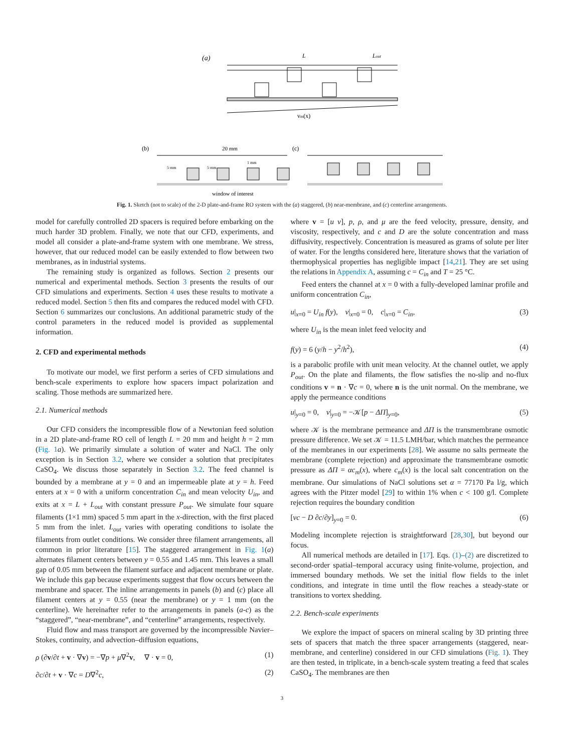(a)
vm(x)
L
Lout
(b)
20 mm
(c)
5 mm
5 mm
1 mm
window of interest
Fig. 1. Sketch (not to scale) of the 2-D plate-and-frame RO system with the (a) staggered, (b) near-membrane, and (c) centerline arrangements.
model for carefully controlled 2D spacers is required before embarking on the much harder 3D problem. Finally, we note that our CFD, experiments, and model all consider a plate-and-frame system with one membrane. We stress, however, that our reduced model can be easily extended to flow between two membranes, as in industrial systems.
The remaining study is organized as follows. Section 2 presents our numerical and experimental methods. Section 3 presents the results of our CFD simulations and experiments. Section 4 uses these results to motivate a reduced model. Section 5 then fits and compares the reduced model with CFD. Section 6 summarizes our conclusions. An additional parametric study of the control parameters in the reduced model is provided as supplemental information.
2. CFD and experimental methods
To motivate our model, we first perform a series of CFD simulations and bench-scale experiments to explore how spacers impact polarization and scaling. Those methods are summarized here.
2.1. Numerical methods
Our CFD considers the incompressible flow of a Newtonian feed solution in a 2D plate-and-frame RO cell of length L = 20 mm and height h = 2 mm (Fig. 1 a). We primarily simulate a solution of water and NaCl. The only exception is in Section 3.2, where we consider a solution that precipitates CaSO<sub>4</sub>. We discuss those separately in Section 3.2. The feed channel is bounded by a membrane at y = 0 and an impermeable plate at y = h. Feed enters at x = 0 with a uniform concentration C<sub>in</sub> and mean velocity U<sub>in</sub>, and exits at x = L + L<sub>out</sub> with constant pressure P<sub>out</sub>. We simulate four square filaments (1×1 mm) spaced 5 mm apart in the x-direction, with the first placed 5 mm from the inlet. L<sub>out</sub> varies with operating conditions to isolate the filaments from outlet conditions. We consider three filament arrangements, all common in prior literature [15]. The staggered arrangement in Fig. 1(a) alternates filament centers between y = 0.55 and 1.45 mm. This leaves a small gap of 0.05 mm between the filament surface and adjacent membrane or plate. We include this gap because experiments suggest that flow occurs between the membrane and spacer. The inline arrangements in panels (b) and (c) place all filament centers at y = 0.55 (near the membrane) or y = 1 mm (on the centerline). We hereinafter refer to the arrangements in panels (a-c) as the “staggered”, “near-membrane”, and “centerline” arrangements, respectively.
Fluid flow and mass transport are governed by the incompressible Navier–Stokes, continuity, and advection–diffusion equations,
ρ (∂v/∂t + v · ∇v) = −∇p + μ∇<sup>2</sup>v, ∇ · v = 0, (1)
∂c/∂t + v · ∇c = D∇<sup>2</sup>c, (2)
where v = [u v], p, ρ, and μ are the feed velocity, pressure, density, and viscosity, respectively, and c and D are the solute concentration and mass diffusivity, respectively. Concentration is measured as grams of solute per liter of water. For the lengths considered here, literature shows that the variation of thermophysical properties has negligible impact [14,21]. They are set using the relations in Appendix A, assuming c = C<sub>in</sub> and T = 25 °C.
Feed enters the channel at x = 0 with a fully-developed laminar profile and uniform concentration C<sub>in</sub>,
u|<sub>x=0</sub> = U<sub>in</sub> f(y), v|<sub>x=0</sub> = 0, c|<sub>x=0</sub> = C<sub>in</sub>, (3)
where U<sub>in</sub> is the mean inlet feed velocity and
f(y) = 6 (y/h − y<sup>2</sup>/h<sup>2</sup>), (4)
is a parabolic profile with unit mean velocity. At the channel outlet, we apply P<sub>out</sub>. On the plate and filaments, the flow satisfies the no-slip and no-flux conditions v = n · ∇c = 0, where n is the unit normal. On the membrane, we apply the permeance conditions
u|<sub>y=0</sub> = 0, v|<sub>y=0</sub> = −𝒦[p − ΔΠ]<sub>y=0</sub>, (5)
where 𝒦 is the membrane permeance and ΔΠ is the transmembrane osmotic pressure difference. We set 𝒦 = 11.5 LMH/bar, which matches the permeance of the membranes in our experiments [28]. We assume no salts permeate the membrane (complete rejection) and approximate the transmembrane osmotic pressure as ΔΠ = αc<sub>m</sub>(x), where c<sub>m</sub>(x) is the local salt concentration on the membrane. Our simulations of NaCl solutions set α = 77170 Pa l/g, which agrees with the Pitzer model [29] to within 1% when c < 100 g/l. Complete rejection requires the boundary condition
[vc − D ∂c/∂y]<sub>y=0</sub> = 0. (6)
Modeling incomplete rejection is straightforward [28,30], but beyond our focus.
All numerical methods are detailed in [17]. Eqs. (1)–(2) are discretized to second-order spatial–temporal accuracy using finite-volume, projection, and immersed boundary methods. We set the initial flow fields to the inlet conditions, and integrate in time until the flow reaches a steady-state or transitions to vortex shedding.
2.2. Bench-scale experiments
We explore the impact of spacers on mineral scaling by 3D printing three sets of spacers that match the three spacer arrangements (staggered, near-membrane, and centerline) considered in our CFD simulations (Fig. 1). They are then tested, in triplicate, in a bench-scale system treating a feed that scales CaSO<sub>4</sub>. The membranes are then
3